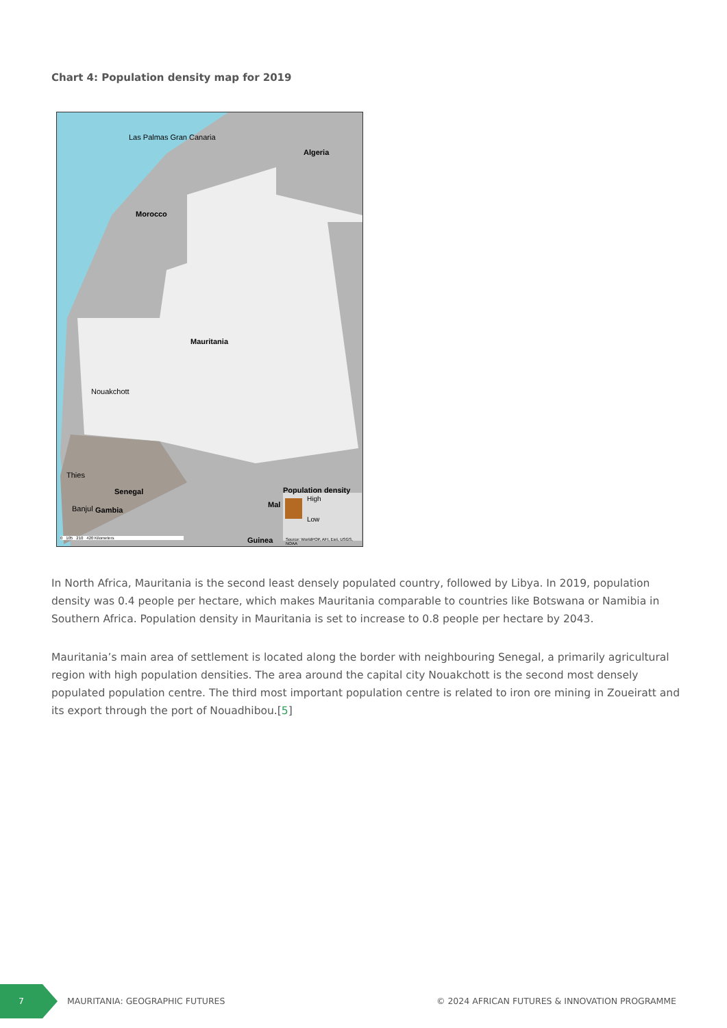Chart 4: Population density map for 2019
Las Palmas Gran Canaria
Algeria
Morocco
Mauritania
Nouakchott
Thies
Senegal
Banjul Gambia
Mal
Guinea
Population density
High
Low
Source: WorldPOP, AFI, Esri, USGS, NOAA
0 105 210 420 Kilometers
In North Africa, Mauritania is the second least densely populated country, followed by Libya. In 2019, population density was 0.4 people per hectare, which makes Mauritania comparable to countries like Botswana or Namibia in Southern Africa. Population density in Mauritania is set to increase to 0.8 people per hectare by 2043.
Mauritania’s main area of settlement is located along the border with neighbouring Senegal, a primarily agricultural region with high population densities. The area around the capital city Nouakchott is the second most densely populated population centre. The third most important population centre is related to iron ore mining in Zoueiratt and its export through the port of Nouadhibou.[5]
7
MAURITANIA: GEOGRAPHIC FUTURES
© 2024 AFRICAN FUTURES & INNOVATION PROGRAMME